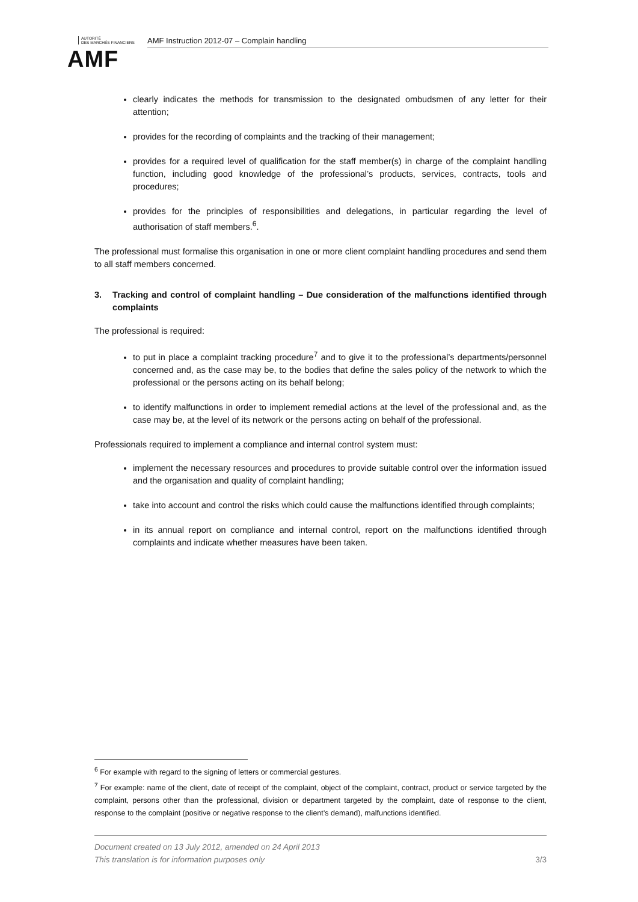AUTORITÉ
DES MARCHÉS FINANCIERS
AMF Instruction 2012-07 – Complain handling
AMF
clearly indicates the methods for transmission to the designated ombudsmen of any letter for their attention;
provides for the recording of complaints and the tracking of their management;
provides for a required level of qualification for the staff member(s) in charge of the complaint handling function, including good knowledge of the professional’s products, services, contracts, tools and procedures;
provides for the principles of responsibilities and delegations, in particular regarding the level of authorisation of staff members.<sup>6</sup>.
The professional must formalise this organisation in one or more client complaint handling procedures and send them to all staff members concerned.
3. Tracking and control of complaint handling – Due consideration of the malfunctions identified through complaints
The professional is required:
to put in place a complaint tracking procedure<sup>7</sup> and to give it to the professional’s departments/personnel concerned and, as the case may be, to the bodies that define the sales policy of the network to which the professional or the persons acting on its behalf belong;
to identify malfunctions in order to implement remedial actions at the level of the professional and, as the case may be, at the level of its network or the persons acting on behalf of the professional.
Professionals required to implement a compliance and internal control system must:
implement the necessary resources and procedures to provide suitable control over the information issued and the organisation and quality of complaint handling;
take into account and control the risks which could cause the malfunctions identified through complaints;
in its annual report on compliance and internal control, report on the malfunctions identified through complaints and indicate whether measures have been taken.
<sup>6</sup> For example with regard to the signing of letters or commercial gestures.
<sup>7</sup> For example: name of the client, date of receipt of the complaint, object of the complaint, contract, product or service targeted by the complaint, persons other than the professional, division or department targeted by the complaint, date of response to the client, response to the complaint (positive or negative response to the client’s demand), malfunctions identified.
Document created on 13 July 2012, amended on 24 April 2013
This translation is for information purposes only 3/3